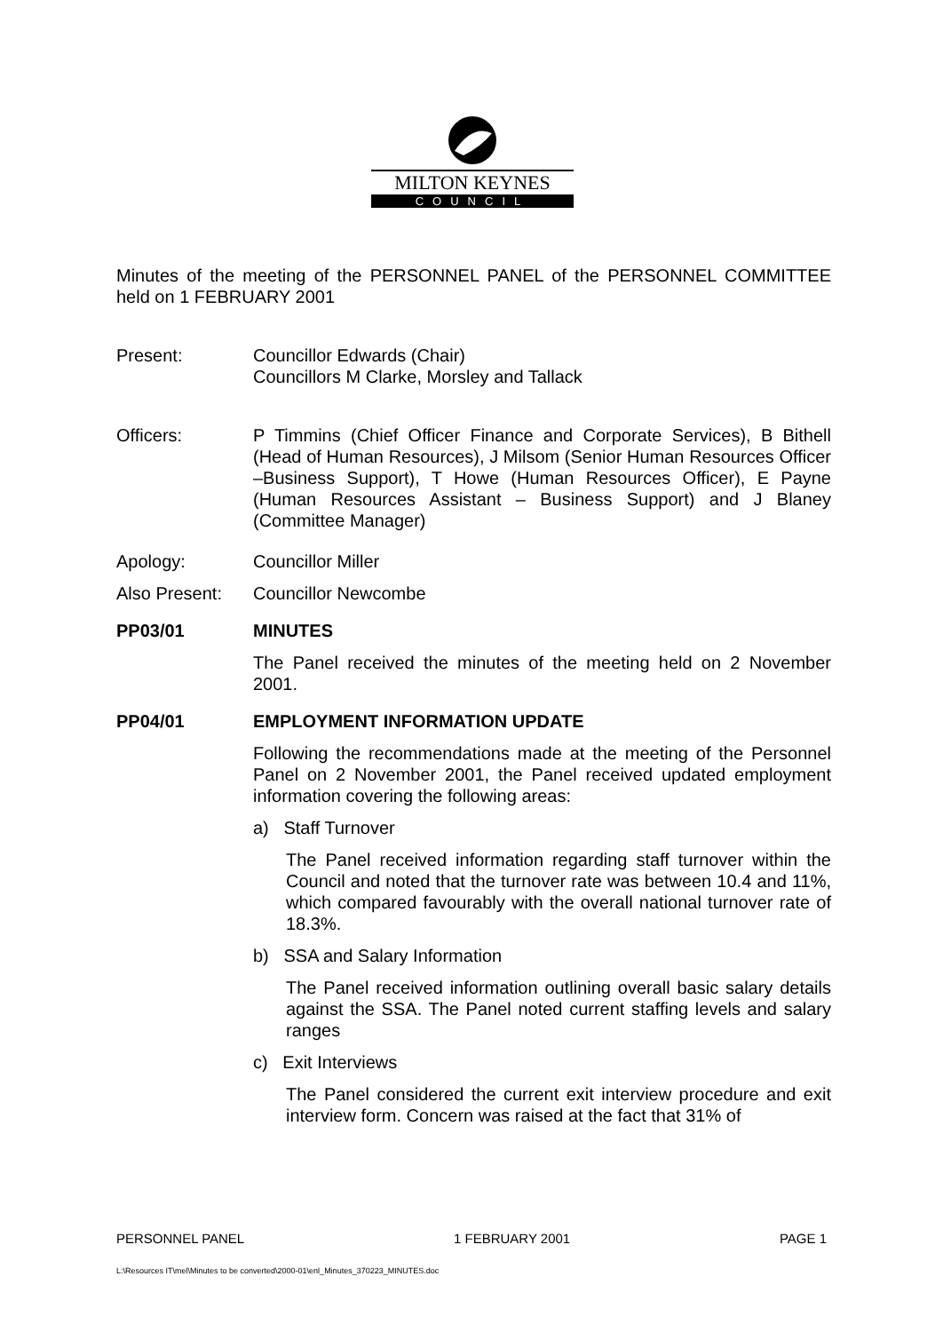MILTON KEYNES
COUNCIL
Minutes of the meeting of the PERSONNEL PANEL of the PERSONNEL COMMITTEE held on 1 FEBRUARY 2001
Present: Councillor Edwards (Chair)
Councillors M Clarke, Morsley and Tallack
Officers: P Timmins (Chief Officer Finance and Corporate Services), B Bithell (Head of Human Resources), J Milsom (Senior Human Resources Officer –Business Support), T Howe (Human Resources Officer), E Payne (Human Resources Assistant – Business Support) and J Blaney (Committee Manager)
Apology: Councillor Miller
Also Present:
Councillor Newcombe
PP03/01 MINUTES
The Panel received the minutes of the meeting held on 2 November 2001.
PP04/01 EMPLOYMENT INFORMATION UPDATE
Following the recommendations made at the meeting of the Personnel Panel on 2 November 2001, the Panel received updated employment information covering the following areas:
a) Staff Turnover
The Panel received information regarding staff turnover within the Council and noted that the turnover rate was between 10.4 and 11%, which compared favourably with the overall national turnover rate of 18.3%.
b) SSA and Salary Information
The Panel received information outlining overall basic salary details against the SSA. The Panel noted current staffing levels and salary ranges
c) Exit Interviews
The Panel considered the current exit interview procedure and exit interview form. Concern was raised at the fact that 31% of
PERSONNEL PANEL 1 FEBRUARY 2001 PAGE 1
L:\Resources IT\mel\Minutes to be converted\2000-01\enl_Minutes_370223_MINUTES.doc